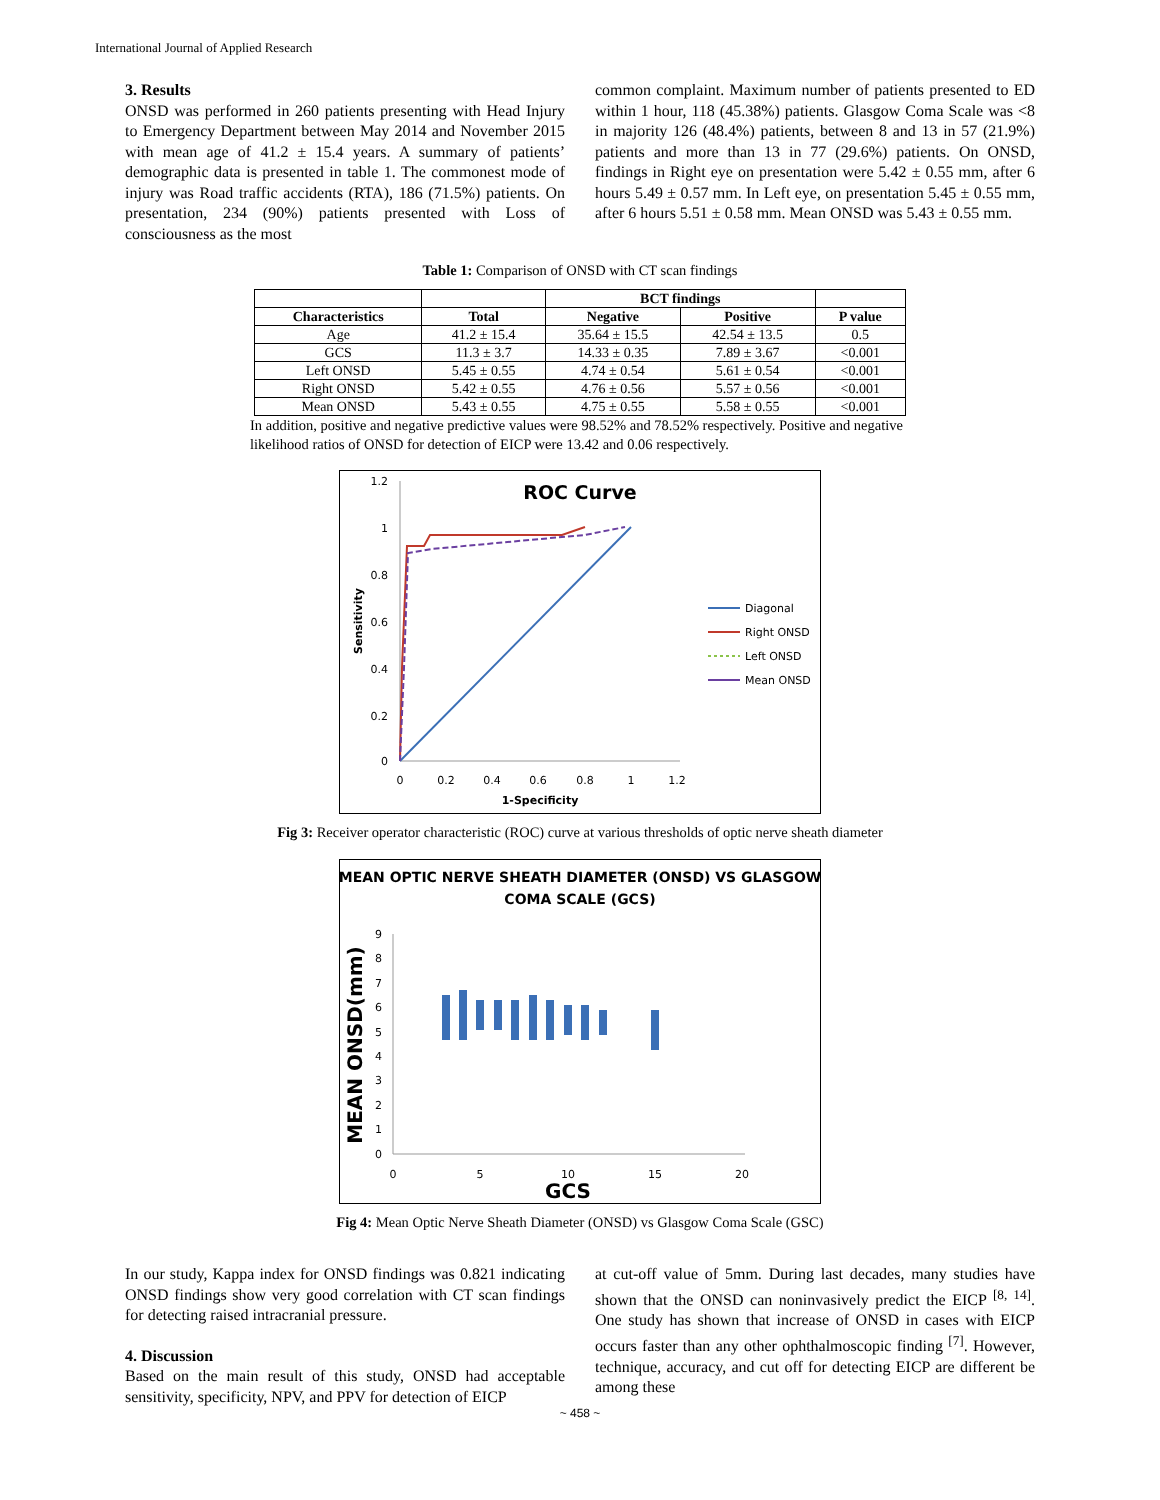International Journal of Applied Research
3. Results
ONSD was performed in 260 patients presenting with Head Injury to Emergency Department between May 2014 and November 2015 with mean age of 41.2 ± 15.4 years. A summary of patients’ demographic data is presented in table 1. The commonest mode of injury was Road traffic accidents (RTA), 186 (71.5%) patients. On presentation, 234 (90%) patients presented with Loss of consciousness as the most
common complaint. Maximum number of patients presented to ED within 1 hour, 118 (45.38%) patients. Glasgow Coma Scale was <8 in majority 126 (48.4%) patients, between 8 and 13 in 57 (21.9%) patients and more than 13 in 77 (29.6%) patients. On ONSD, findings in Right eye on presentation were 5.42 ± 0.55 mm, after 6 hours 5.49 ± 0.57 mm. In Left eye, on presentation 5.45 ± 0.55 mm, after 6 hours 5.51 ± 0.58 mm. Mean ONSD was 5.43 ± 0.55 mm.
Table 1: Comparison of ONSD with CT scan findings
| | | BCT findings | | |
| --- | --- | --- | --- | --- |
| Characteristics | Total | Negative | Positive | P value |
| Age | 41.2 ± 15.4 | 35.64 ± 15.5 | 42.54 ± 13.5 | 0.5 |
| GCS | 11.3 ± 3.7 | 14.33 ± 0.35 | 7.89 ± 3.67 | <0.001 |
| Left ONSD | 5.45 ± 0.55 | 4.74 ± 0.54 | 5.61 ± 0.54 | <0.001 |
| Right ONSD | 5.42 ± 0.55 | 4.76 ± 0.56 | 5.57 ± 0.56 | <0.001 |
| Mean ONSD | 5.43 ± 0.55 | 4.75 ± 0.55 | 5.58 ± 0.55 | <0.001 |
In addition, positive and negative predictive values were 98.52% and 78.52% respectively. Positive and negative likelihood ratios of ONSD for detection of EICP were 13.42 and 0.06 respectively.
ROC Curve
1.2
1
0.8
0.6
0.4
0.2
0
0
0.2
0.4
0.6
0.8
1
1.2
1-Specificity
Sensitivity
Diagonal
Right ONSD
Left ONSD
Mean ONSD
Fig 3: Receiver operator characteristic (ROC) curve at various thresholds of optic nerve sheath diameter
MEAN OPTIC NERVE SHEATH DIAMETER (ONSD) VS GLASGOW
COMA SCALE (GCS)
9
8
7
6
5
4
3
2
1
0
0
5
10
15
20
GCS
MEAN ONSD(mm)
Fig 4: Mean Optic Nerve Sheath Diameter (ONSD) vs Glasgow Coma Scale (GSC)
In our study, Kappa index for ONSD findings was 0.821 indicating ONSD findings show very good correlation with CT scan findings for detecting raised intracranial pressure.
4. Discussion
Based on the main result of this study, ONSD had acceptable sensitivity, specificity, NPV, and PPV for detection of EICP
at cut-off value of 5mm. During last decades, many studies have shown that the ONSD can noninvasively predict the EICP <sup>[8, 14]</sup>. One study has shown that increase of ONSD in cases with EICP occurs faster than any other ophthalmoscopic finding <sup>[7]</sup>. However, technique, accuracy, and cut off for detecting EICP are different be among these
~ 458 ~